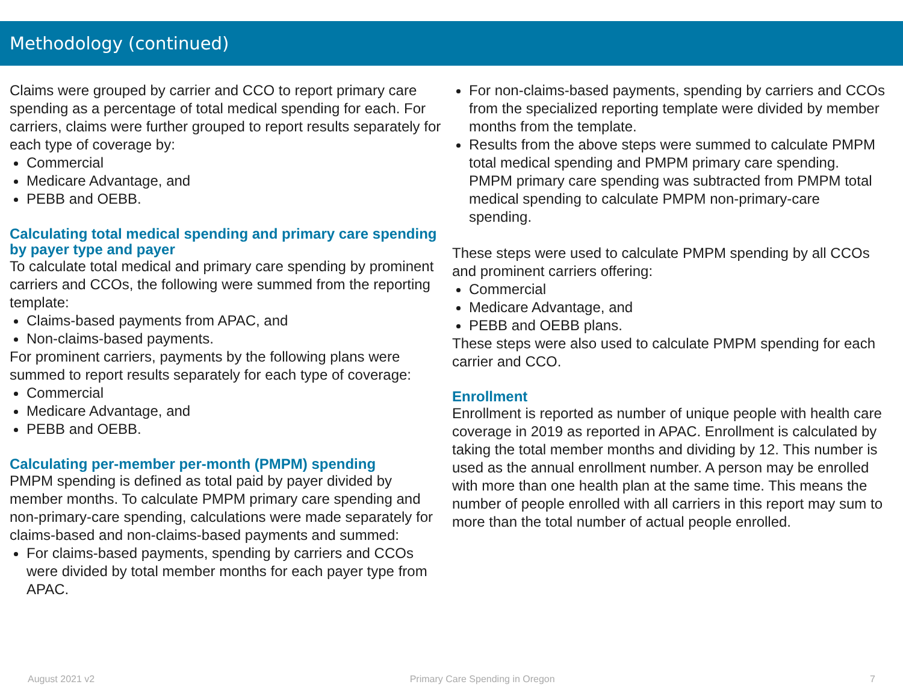Methodology (continued)
Claims were grouped by carrier and CCO to report primary care spending as a percentage of total medical spending for each. For carriers, claims were further grouped to report results separately for each type of coverage by:
Commercial
Medicare Advantage, and
PEBB and OEBB.
Calculating total medical spending and primary care spending by payer type and payer
To calculate total medical and primary care spending by prominent carriers and CCOs, the following were summed from the reporting template:
Claims-based payments from APAC, and
Non-claims-based payments.
For prominent carriers, payments by the following plans were summed to report results separately for each type of coverage:
Commercial
Medicare Advantage, and
PEBB and OEBB.
Calculating per-member per-month (PMPM) spending
PMPM spending is defined as total paid by payer divided by member months. To calculate PMPM primary care spending and non-primary-care spending, calculations were made separately for claims-based and non-claims-based payments and summed:
For claims-based payments, spending by carriers and CCOs were divided by total member months for each payer type from APAC.
For non-claims-based payments, spending by carriers and CCOs from the specialized reporting template were divided by member months from the template.
Results from the above steps were summed to calculate PMPM total medical spending and PMPM primary care spending. PMPM primary care spending was subtracted from PMPM total medical spending to calculate PMPM non-primary-care spending.
These steps were used to calculate PMPM spending by all CCOs and prominent carriers offering:
Commercial
Medicare Advantage, and
PEBB and OEBB plans.
These steps were also used to calculate PMPM spending for each carrier and CCO.
Enrollment
Enrollment is reported as number of unique people with health care coverage in 2019 as reported in APAC. Enrollment is calculated by taking the total member months and dividing by 12. This number is used as the annual enrollment number. A person may be enrolled with more than one health plan at the same time. This means the number of people enrolled with all carriers in this report may sum to more than the total number of actual people enrolled.
August 2021 v2 Primary Care Spending in Oregon 7